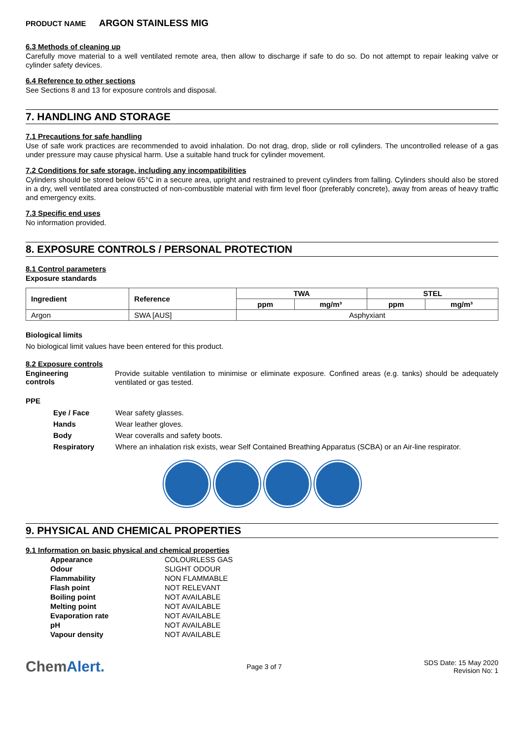PRODUCT NAME ARGON STAINLESS MIG
6.3 Methods of cleaning up
Carefully move material to a well ventilated remote area, then allow to discharge if safe to do so. Do not attempt to repair leaking valve or cylinder safety devices.
6.4 Reference to other sections
See Sections 8 and 13 for exposure controls and disposal.
7. HANDLING AND STORAGE
7.1 Precautions for safe handling
Use of safe work practices are recommended to avoid inhalation. Do not drag, drop, slide or roll cylinders. The uncontrolled release of a gas under pressure may cause physical harm. Use a suitable hand truck for cylinder movement.
7.2 Conditions for safe storage, including any incompatibilities
Cylinders should be stored below 65°C in a secure area, upright and restrained to prevent cylinders from falling. Cylinders should also be stored in a dry, well ventilated area constructed of non-combustible material with firm level floor (preferably concrete), away from areas of heavy traffic and emergency exits.
7.3 Specific end uses
No information provided.
8. EXPOSURE CONTROLS / PERSONAL PROTECTION
8.1 Control parameters
Exposure standards
| Ingredient | Reference | TWA | | STEL | |
| --- | --- | --- | --- | --- | --- |
| | | ppm | mg/m³ | ppm | mg/m³ |
| Argon | SWA [AUS] | Asphyxiant | | | |
Biological limits
No biological limit values have been entered for this product.
8.2 Exposure controls
Engineering controls
Provide suitable ventilation to minimise or eliminate exposure. Confined areas (e.g. tanks) should be adequately ventilated or gas tested.
PPE
Eye / Face Wear safety glasses.
Hands Wear leather gloves.
Body Wear coveralls and safety boots.
Respiratory Where an inhalation risk exists, wear Self Contained Breathing Apparatus (SCBA) or an Air-line respirator.
9. PHYSICAL AND CHEMICAL PROPERTIES
9.1 Information on basic physical and chemical properties
Appearance COLOURLESS GAS
Odour SLIGHT ODOUR
Flammability NON FLAMMABLE
Flash point NOT RELEVANT
Boiling point NOT AVAILABLE
Melting point NOT AVAILABLE
Evaporation rate NOT AVAILABLE
pH NOT AVAILABLE
Vapour density NOT AVAILABLE
ChemAlert.
Page 3 of 7
SDS Date: 15 May 2020
Revision No: 1